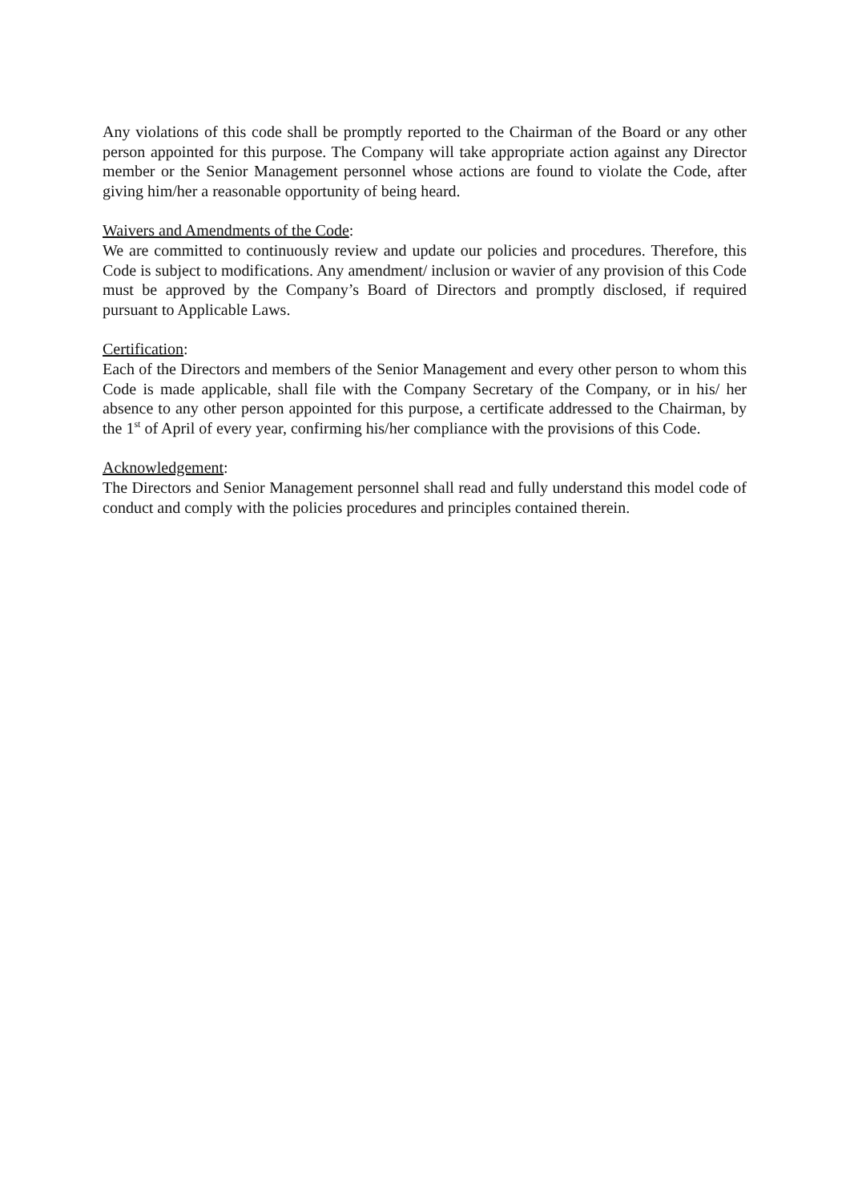Any violations of this code shall be promptly reported to the Chairman of the Board or any other person appointed for this purpose. The Company will take appropriate action against any Director member or the Senior Management personnel whose actions are found to violate the Code, after giving him/her a reasonable opportunity of being heard.
Waivers and Amendments of the Code:
We are committed to continuously review and update our policies and procedures. Therefore, this Code is subject to modifications. Any amendment/ inclusion or wavier of any provision of this Code must be approved by the Company’s Board of Directors and promptly disclosed, if required pursuant to Applicable Laws.
Certification:
Each of the Directors and members of the Senior Management and every other person to whom this Code is made applicable, shall file with the Company Secretary of the Company, or in his/ her absence to any other person appointed for this purpose, a certificate addressed to the Chairman, by the 1<sup>st</sup> of April of every year, confirming his/her compliance with the provisions of this Code.
Acknowledgement:
The Directors and Senior Management personnel shall read and fully understand this model code of conduct and comply with the policies procedures and principles contained therein.